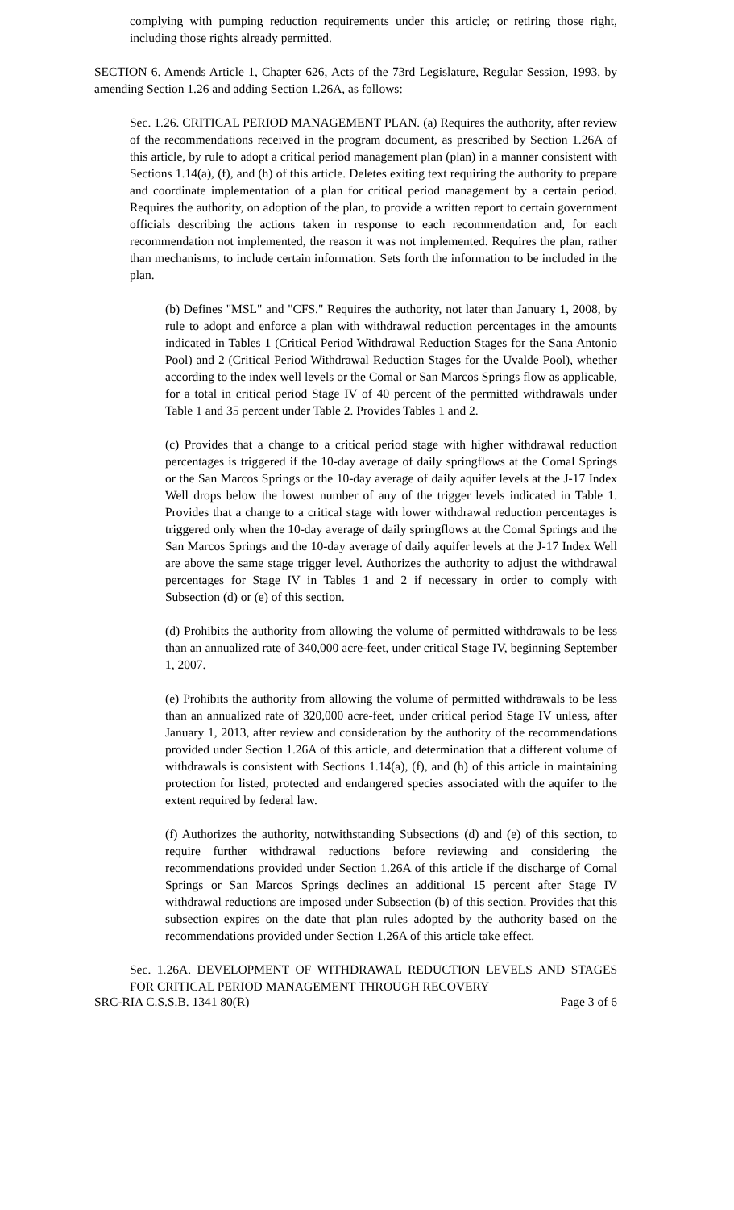complying with pumping reduction requirements under this article; or retiring those right, including those rights already permitted.
SECTION 6. Amends Article 1, Chapter 626, Acts of the 73rd Legislature, Regular Session, 1993, by amending Section 1.26 and adding Section 1.26A, as follows:
Sec. 1.26. CRITICAL PERIOD MANAGEMENT PLAN. (a) Requires the authority, after review of the recommendations received in the program document, as prescribed by Section 1.26A of this article, by rule to adopt a critical period management plan (plan) in a manner consistent with Sections 1.14(a), (f), and (h) of this article. Deletes exiting text requiring the authority to prepare and coordinate implementation of a plan for critical period management by a certain period. Requires the authority, on adoption of the plan, to provide a written report to certain government officials describing the actions taken in response to each recommendation and, for each recommendation not implemented, the reason it was not implemented. Requires the plan, rather than mechanisms, to include certain information. Sets forth the information to be included in the plan.
(b) Defines "MSL" and "CFS." Requires the authority, not later than January 1, 2008, by rule to adopt and enforce a plan with withdrawal reduction percentages in the amounts indicated in Tables 1 (Critical Period Withdrawal Reduction Stages for the Sana Antonio Pool) and 2 (Critical Period Withdrawal Reduction Stages for the Uvalde Pool), whether according to the index well levels or the Comal or San Marcos Springs flow as applicable, for a total in critical period Stage IV of 40 percent of the permitted withdrawals under Table 1 and 35 percent under Table 2. Provides Tables 1 and 2.
(c) Provides that a change to a critical period stage with higher withdrawal reduction percentages is triggered if the 10-day average of daily springflows at the Comal Springs or the San Marcos Springs or the 10-day average of daily aquifer levels at the J-17 Index Well drops below the lowest number of any of the trigger levels indicated in Table 1. Provides that a change to a critical stage with lower withdrawal reduction percentages is triggered only when the 10-day average of daily springflows at the Comal Springs and the San Marcos Springs and the 10-day average of daily aquifer levels at the J-17 Index Well are above the same stage trigger level. Authorizes the authority to adjust the withdrawal percentages for Stage IV in Tables 1 and 2 if necessary in order to comply with Subsection (d) or (e) of this section.
(d) Prohibits the authority from allowing the volume of permitted withdrawals to be less than an annualized rate of 340,000 acre-feet, under critical Stage IV, beginning September 1, 2007.
(e) Prohibits the authority from allowing the volume of permitted withdrawals to be less than an annualized rate of 320,000 acre-feet, under critical period Stage IV unless, after January 1, 2013, after review and consideration by the authority of the recommendations provided under Section 1.26A of this article, and determination that a different volume of withdrawals is consistent with Sections 1.14(a), (f), and (h) of this article in maintaining protection for listed, protected and endangered species associated with the aquifer to the extent required by federal law.
(f) Authorizes the authority, notwithstanding Subsections (d) and (e) of this section, to require further withdrawal reductions before reviewing and considering the recommendations provided under Section 1.26A of this article if the discharge of Comal Springs or San Marcos Springs declines an additional 15 percent after Stage IV withdrawal reductions are imposed under Subsection (b) of this section. Provides that this subsection expires on the date that plan rules adopted by the authority based on the recommendations provided under Section 1.26A of this article take effect.
Sec. 1.26A. DEVELOPMENT OF WITHDRAWAL REDUCTION LEVELS AND STAGES FOR CRITICAL PERIOD MANAGEMENT THROUGH RECOVERY
SRC-RIA C.S.S.B. 1341 80(R) Page 3 of 6